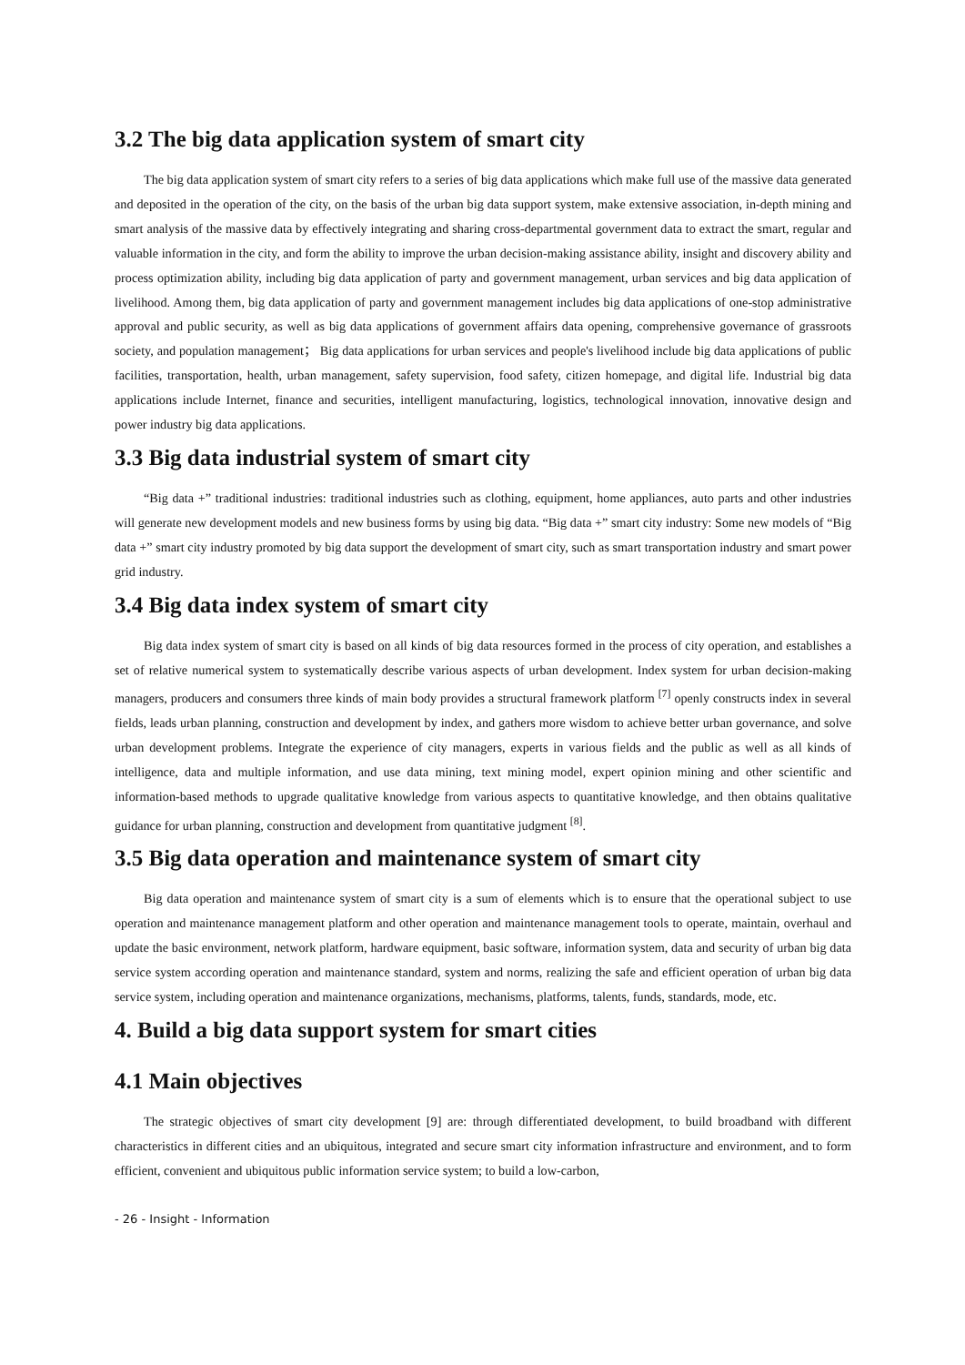3.2 The big data application system of smart city
The big data application system of smart city refers to a series of big data applications which make full use of the massive data generated and deposited in the operation of the city, on the basis of the urban big data support system, make extensive association, in-depth mining and smart analysis of the massive data by effectively integrating and sharing cross-departmental government data to extract the smart, regular and valuable information in the city, and form the ability to improve the urban decision-making assistance ability, insight and discovery ability and process optimization ability, including big data application of party and government management, urban services and big data application of livelihood. Among them, big data application of party and government management includes big data applications of one-stop administrative approval and public security, as well as big data applications of government affairs data opening, comprehensive governance of grassroots society, and population management； Big data applications for urban services and people's livelihood include big data applications of public facilities, transportation, health, urban management, safety supervision, food safety, citizen homepage, and digital life. Industrial big data applications include Internet, finance and securities, intelligent manufacturing, logistics, technological innovation, innovative design and power industry big data applications.
3.3 Big data industrial system of smart city
“Big data +” traditional industries: traditional industries such as clothing, equipment, home appliances, auto parts and other industries will generate new development models and new business forms by using big data. “Big data +” smart city industry: Some new models of “Big data +” smart city industry promoted by big data support the development of smart city, such as smart transportation industry and smart power grid industry.
3.4 Big data index system of smart city
Big data index system of smart city is based on all kinds of big data resources formed in the process of city operation, and establishes a set of relative numerical system to systematically describe various aspects of urban development. Index system for urban decision-making managers, producers and consumers three kinds of main body provides a structural framework platform <sup>[7]</sup> openly constructs index in several fields, leads urban planning, construction and development by index, and gathers more wisdom to achieve better urban governance, and solve urban development problems. Integrate the experience of city managers, experts in various fields and the public as well as all kinds of intelligence, data and multiple information, and use data mining, text mining model, expert opinion mining and other scientific and information-based methods to upgrade qualitative knowledge from various aspects to quantitative knowledge, and then obtains qualitative guidance for urban planning, construction and development from quantitative judgment <sup>[8]</sup>.
3.5 Big data operation and maintenance system of smart city
Big data operation and maintenance system of smart city is a sum of elements which is to ensure that the operational subject to use operation and maintenance management platform and other operation and maintenance management tools to operate, maintain, overhaul and update the basic environment, network platform, hardware equipment, basic software, information system, data and security of urban big data service system according operation and maintenance standard, system and norms, realizing the safe and efficient operation of urban big data service system, including operation and maintenance organizations, mechanisms, platforms, talents, funds, standards, mode, etc.
4. Build a big data support system for smart cities
4.1 Main objectives
The strategic objectives of smart city development [9] are: through differentiated development, to build broadband with different characteristics in different cities and an ubiquitous, integrated and secure smart city information infrastructure and environment, and to form efficient, convenient and ubiquitous public information service system; to build a low-carbon,
- 26 - Insight - Information